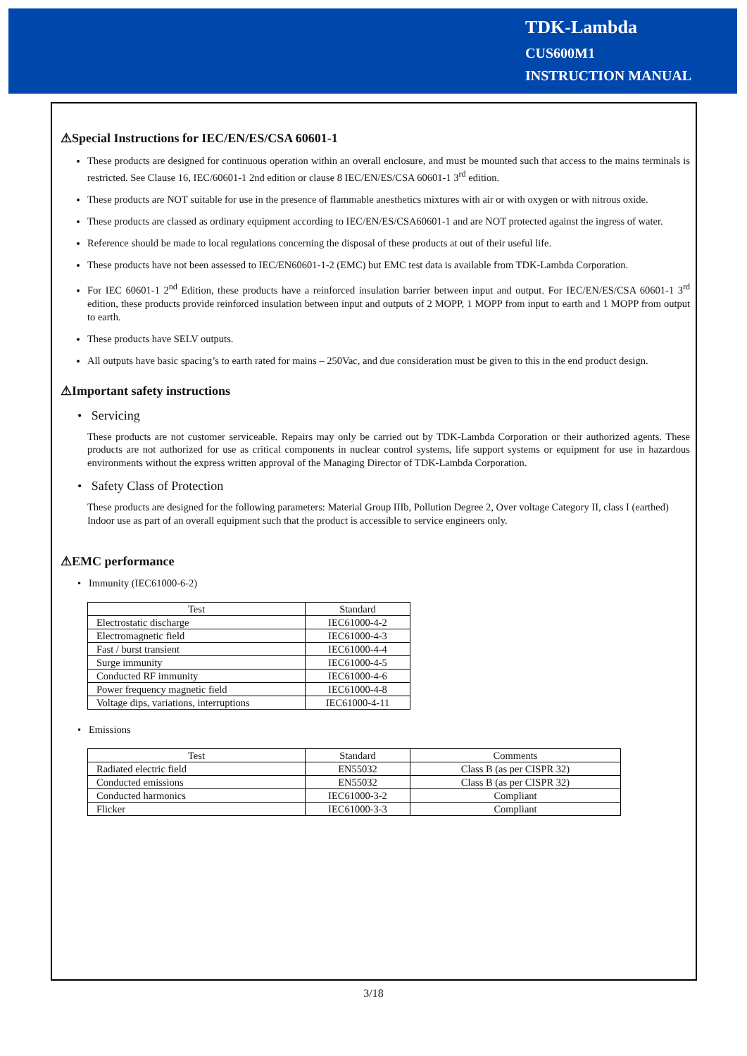TDK-Lambda
CUS600M1
INSTRUCTION MANUAL
⚠Special Instructions for IEC/EN/ES/CSA 60601-1
These products are designed for continuous operation within an overall enclosure, and must be mounted such that access to the mains terminals is restricted. See Clause 16, IEC/60601-1 2nd edition or clause 8 IEC/EN/ES/CSA 60601-1 3<sup>rd</sup> edition.
These products are NOT suitable for use in the presence of flammable anesthetics mixtures with air or with oxygen or with nitrous oxide.
These products are classed as ordinary equipment according to IEC/EN/ES/CSA60601-1 and are NOT protected against the ingress of water.
Reference should be made to local regulations concerning the disposal of these products at out of their useful life.
These products have not been assessed to IEC/EN60601-1-2 (EMC) but EMC test data is available from TDK-Lambda Corporation.
For IEC 60601-1 2<sup>nd</sup> Edition, these products have a reinforced insulation barrier between input and output. For IEC/EN/ES/CSA 60601-1 3<sup>rd</sup> edition, these products provide reinforced insulation between input and outputs of 2 MOPP, 1 MOPP from input to earth and 1 MOPP from output to earth.
These products have SELV outputs.
All outputs have basic spacing’s to earth rated for mains – 250Vac, and due consideration must be given to this in the end product design.
⚠Important safety instructions
• Servicing
These products are not customer serviceable. Repairs may only be carried out by TDK-Lambda Corporation or their authorized agents. These products are not authorized for use as critical components in nuclear control systems, life support systems or equipment for use in hazardous environments without the express written approval of the Managing Director of TDK-Lambda Corporation.
• Safety Class of Protection
These products are designed for the following parameters: Material Group IIIb, Pollution Degree 2, Over voltage Category II, class I (earthed)
Indoor use as part of an overall equipment such that the product is accessible to service engineers only.
⚠EMC performance
• Immunity (IEC61000-6-2)
| Test | Standard |
| --- | --- |
| Electrostatic discharge | IEC61000-4-2 |
| Electromagnetic field | IEC61000-4-3 |
| Fast / burst transient | IEC61000-4-4 |
| Surge immunity | IEC61000-4-5 |
| Conducted RF immunity | IEC61000-4-6 |
| Power frequency magnetic field | IEC61000-4-8 |
| Voltage dips, variations, interruptions | IEC61000-4-11 |
• Emissions
| Test | Standard | Comments |
| --- | --- | --- |
| Radiated electric field | EN55032 | Class B (as per CISPR 32) |
| Conducted emissions | EN55032 | Class B (as per CISPR 32) |
| Conducted harmonics | IEC61000-3-2 | Compliant |
| Flicker | IEC61000-3-3 | Compliant |
3/18